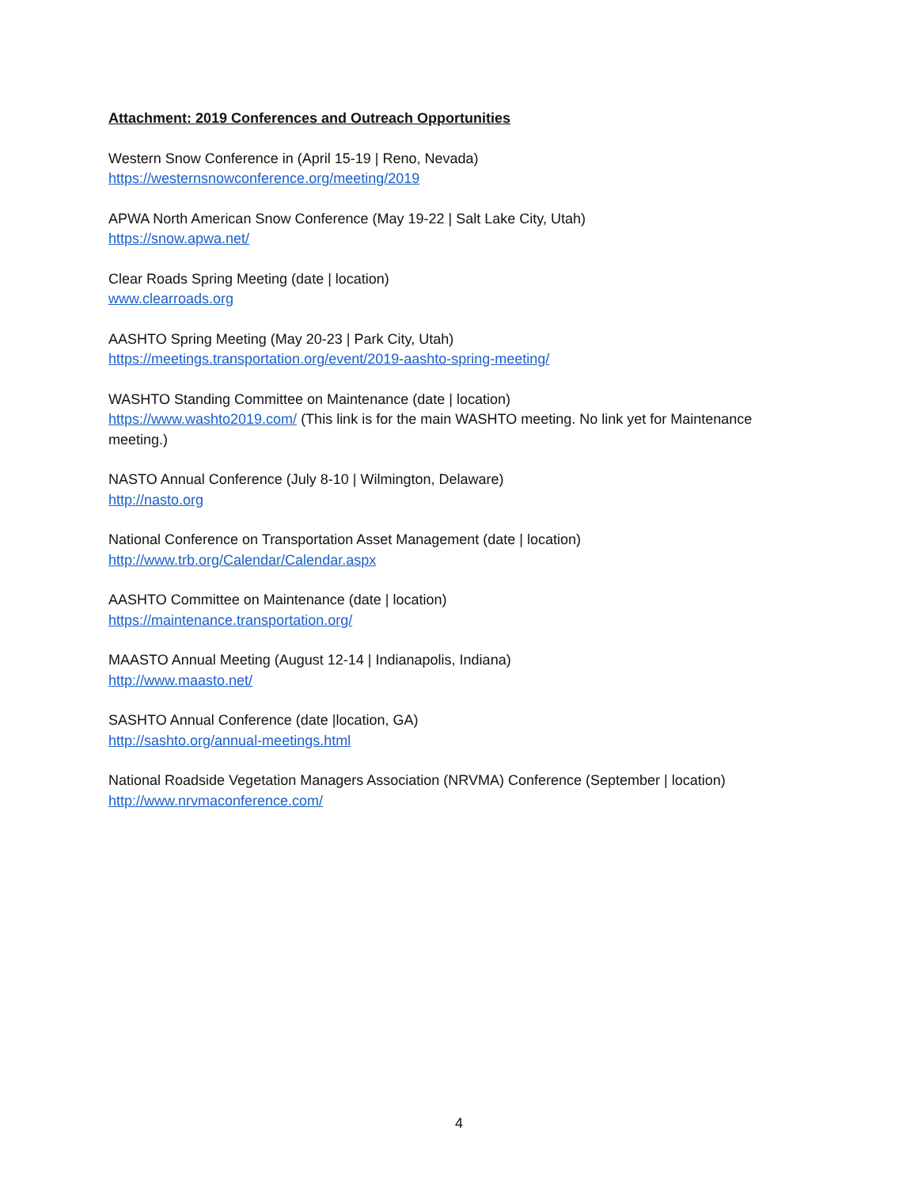Attachment: 2019 Conferences and Outreach Opportunities
Western Snow Conference in (April 15-19 | Reno, Nevada)
https://westernsnowconference.org/meeting/2019
APWA North American Snow Conference (May 19-22 | Salt Lake City, Utah)
https://snow.apwa.net/
Clear Roads Spring Meeting (date | location)
www.clearroads.org
AASHTO Spring Meeting (May 20-23 | Park City, Utah)
https://meetings.transportation.org/event/2019-aashto-spring-meeting/
WASHTO Standing Committee on Maintenance (date | location)
https://www.washto2019.com/ (This link is for the main WASHTO meeting. No link yet for Maintenance meeting.)
NASTO Annual Conference (July 8-10 | Wilmington, Delaware)
http://nasto.org
National Conference on Transportation Asset Management (date | location)
http://www.trb.org/Calendar/Calendar.aspx
AASHTO Committee on Maintenance (date | location)
https://maintenance.transportation.org/
MAASTO Annual Meeting (August 12-14 | Indianapolis, Indiana)
http://www.maasto.net/
SASHTO Annual Conference (date |location, GA)
http://sashto.org/annual-meetings.html
National Roadside Vegetation Managers Association (NRVMA) Conference (September | location)
http://www.nrvmaconference.com/
4